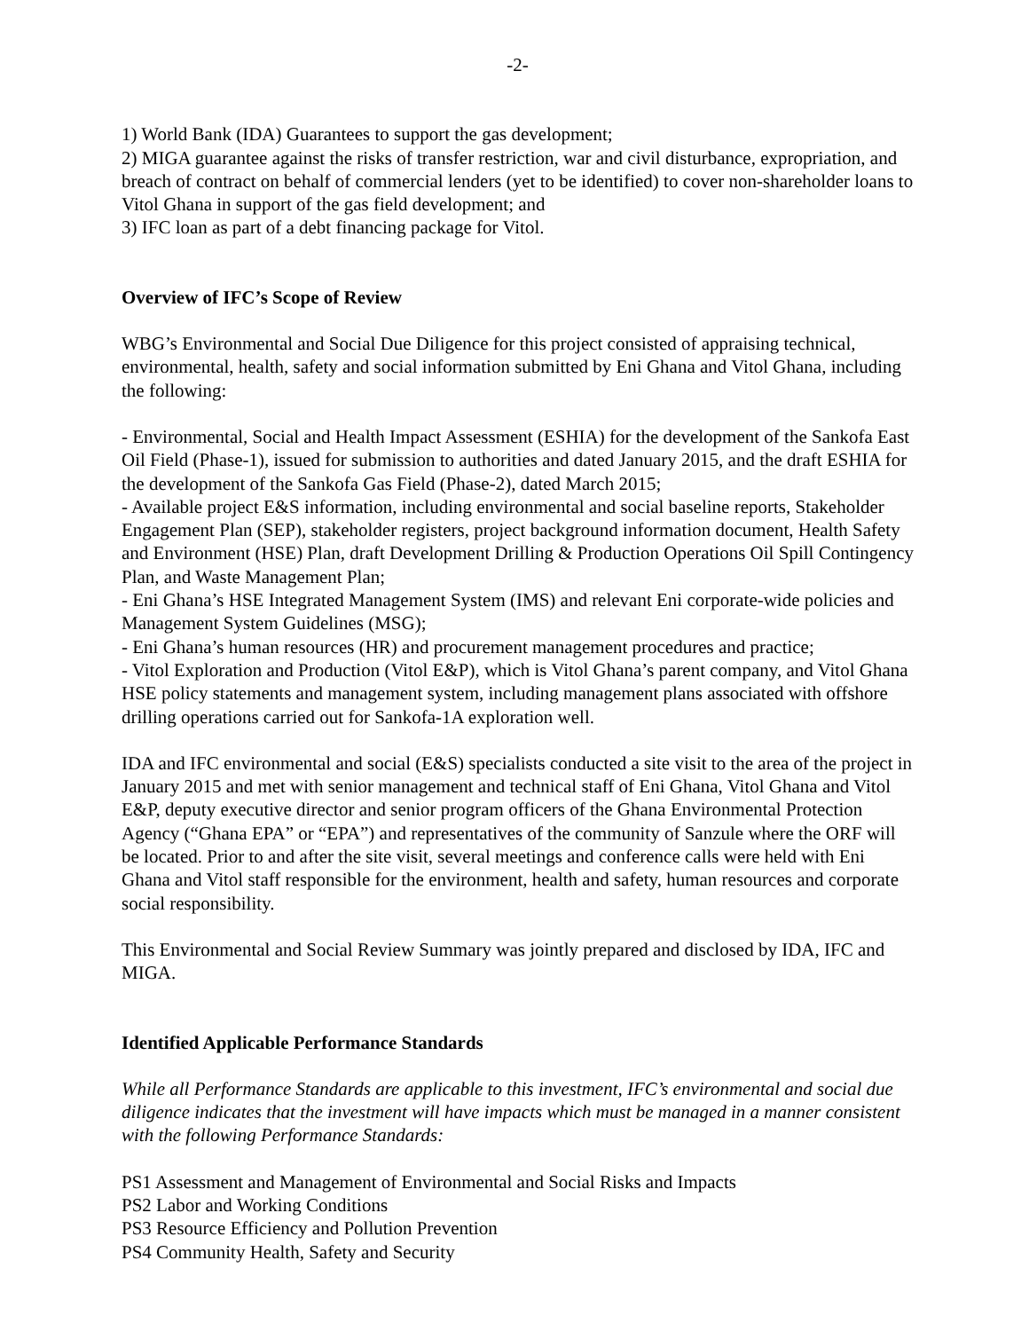-2-
1) World Bank (IDA) Guarantees to support the gas development;
2) MIGA guarantee against the risks of transfer restriction, war and civil disturbance, expropriation, and breach of contract on behalf of commercial lenders (yet to be identified) to cover non-shareholder loans to Vitol Ghana in support of the gas field development; and
3) IFC loan as part of a debt financing package for Vitol.
Overview of IFC’s Scope of Review
WBG’s Environmental and Social Due Diligence for this project consisted of appraising technical, environmental, health, safety and social information submitted by Eni Ghana and Vitol Ghana, including the following:
- Environmental, Social and Health Impact Assessment (ESHIA) for the development of the Sankofa East Oil Field (Phase-1), issued for submission to authorities and dated January 2015, and the draft ESHIA for the development of the Sankofa Gas Field (Phase-2), dated March 2015;
- Available project E&S information, including environmental and social baseline reports, Stakeholder Engagement Plan (SEP), stakeholder registers, project background information document, Health Safety and Environment (HSE) Plan, draft Development Drilling & Production Operations Oil Spill Contingency Plan, and Waste Management Plan;
- Eni Ghana’s HSE Integrated Management System (IMS) and relevant Eni corporate-wide policies and Management System Guidelines (MSG);
- Eni Ghana’s human resources (HR) and procurement management procedures and practice;
- Vitol Exploration and Production (Vitol E&P), which is Vitol Ghana’s parent company, and Vitol Ghana HSE policy statements and management system, including management plans associated with offshore drilling operations carried out for Sankofa-1A exploration well.
IDA and IFC environmental and social (E&S) specialists conducted a site visit to the area of the project in January 2015 and met with senior management and technical staff of Eni Ghana, Vitol Ghana and Vitol E&P, deputy executive director and senior program officers of the Ghana Environmental Protection Agency (“Ghana EPA” or “EPA”) and representatives of the community of Sanzule where the ORF will be located. Prior to and after the site visit, several meetings and conference calls were held with Eni Ghana and Vitol staff responsible for the environment, health and safety, human resources and corporate social responsibility.
This Environmental and Social Review Summary was jointly prepared and disclosed by IDA, IFC and MIGA.
Identified Applicable Performance Standards
While all Performance Standards are applicable to this investment, IFC’s environmental and social due diligence indicates that the investment will have impacts which must be managed in a manner consistent with the following Performance Standards:
PS1 Assessment and Management of Environmental and Social Risks and Impacts
PS2 Labor and Working Conditions
PS3 Resource Efficiency and Pollution Prevention
PS4 Community Health, Safety and Security